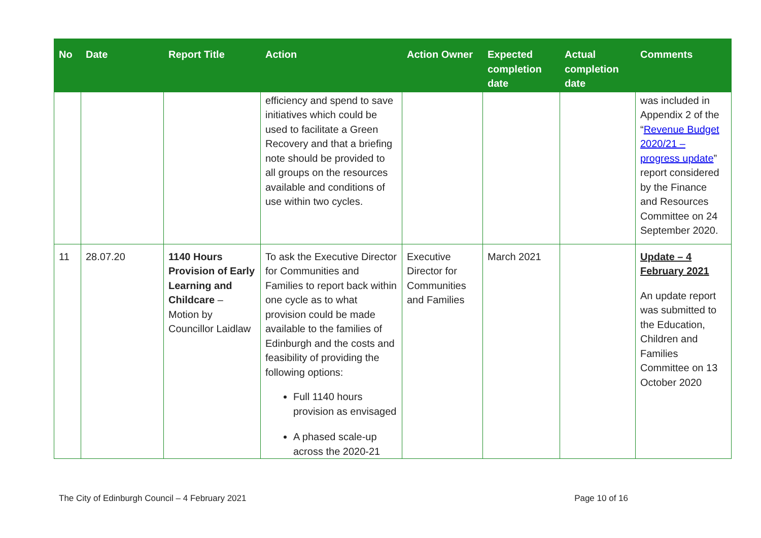| No | Date | Report Title | Action | Action Owner | Expected completion date | Actual completion date | Comments |
| --- | --- | --- | --- | --- | --- | --- | --- |
| | | | efficiency and spend to save initiatives which could be used to facilitate a Green Recovery and that a briefing note should be provided to all groups on the resources available and conditions of use within two cycles. | | | | was included in Appendix 2 of the “ Revenue Budget 2020/21 – progress update ” report considered by the Finance and Resources Committee on 24 September 2020. |
| 11 | 28.07.20 | 1140 Hours Provision of Early Learning and Childcare – Motion by Councillor Laidlaw | To ask the Executive Director for Communities and Families to report back within one cycle as to what provision could be made available to the families of Edinburgh and the costs and feasibility of providing the following options: Full 1140 hours provision as envisaged A phased scale-up across the 2020-21 | Executive Director for Communities and Families | March 2021 | | Update – 4 February 2021 An update report was submitted to the Education, Children and Families Committee on 13 October 2020 |
The City of Edinburgh Council – 4 February 2021 Page 10 of 16